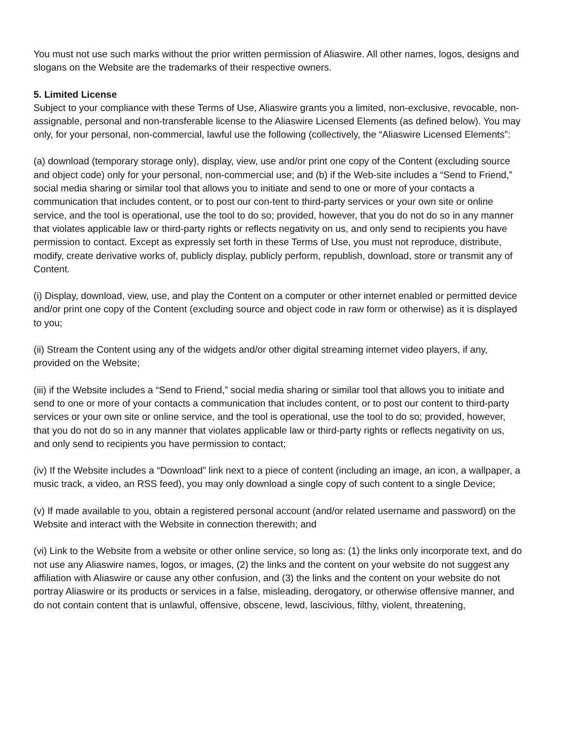You must not use such marks without the prior written permission of Aliaswire. All other names, logos, designs and slogans on the Website are the trademarks of their respective owners.
5. Limited License
Subject to your compliance with these Terms of Use, Aliaswire grants you a limited, non-exclusive, revocable, non-assignable, personal and non-transferable license to the Aliaswire Licensed Elements (as defined below). You may only, for your personal, non-commercial, lawful use the following (collectively, the “Aliaswire Licensed Elements”:
(a) download (temporary storage only), display, view, use and/or print one copy of the Content (excluding source and object code) only for your personal, non-commercial use; and (b) if the Web-site includes a “Send to Friend,” social media sharing or similar tool that allows you to initiate and send to one or more of your contacts a communication that includes content, or to post our con-tent to third-party services or your own site or online service, and the tool is operational, use the tool to do so; provided, however, that you do not do so in any manner that violates applicable law or third-party rights or reflects negativity on us, and only send to recipients you have permission to contact. Except as expressly set forth in these Terms of Use, you must not reproduce, distribute, modify, create derivative works of, publicly display, publicly perform, republish, download, store or transmit any of Content.
(i) Display, download, view, use, and play the Content on a computer or other internet enabled or permitted device and/or print one copy of the Content (excluding source and object code in raw form or otherwise) as it is displayed to you;
(ii) Stream the Content using any of the widgets and/or other digital streaming internet video players, if any, provided on the Website;
(iii) if the Website includes a “Send to Friend,” social media sharing or similar tool that allows you to initiate and send to one or more of your contacts a communication that includes content, or to post our content to third-party services or your own site or online service, and the tool is operational, use the tool to do so; provided, however, that you do not do so in any manner that violates applicable law or third-party rights or reflects negativity on us, and only send to recipients you have permission to contact;
(iv) If the Website includes a “Download” link next to a piece of content (including an image, an icon, a wallpaper, a music track, a video, an RSS feed), you may only download a single copy of such content to a single Device;
(v) If made available to you, obtain a registered personal account (and/or related username and password) on the Website and interact with the Website in connection therewith; and
(vi) Link to the Website from a website or other online service, so long as: (1) the links only incorporate text, and do not use any Aliaswire names, logos, or images, (2) the links and the content on your website do not suggest any affiliation with Aliaswire or cause any other confusion, and (3) the links and the content on your website do not portray Aliaswire or its products or services in a false, misleading, derogatory, or otherwise offensive manner, and do not contain content that is unlawful, offensive, obscene, lewd, lascivious, filthy, violent, threatening,